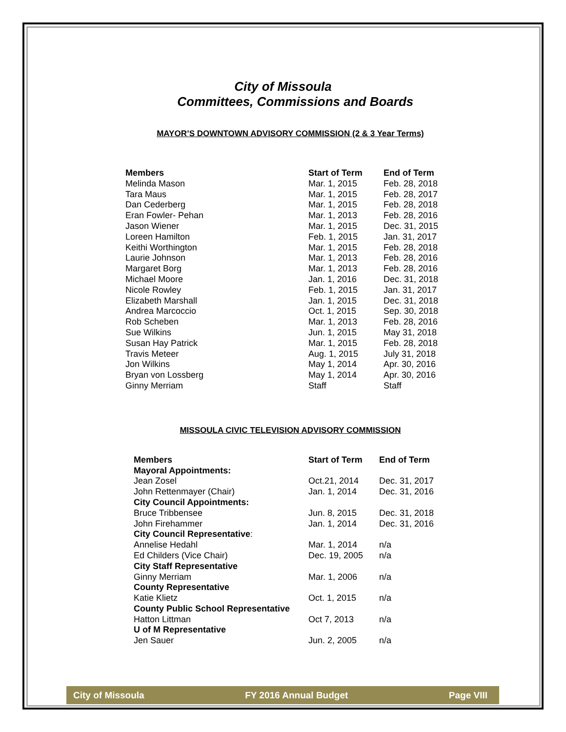City of Missoula
Committees, Commissions and Boards
MAYOR’S DOWNTOWN ADVISORY COMMISSION (2 & 3 Year Terms)
| Members | Start of Term | End of Term |
| --- | --- | --- |
| Melinda Mason | Mar. 1, 2015 | Feb. 28, 2018 |
| Tara Maus | Mar. 1, 2015 | Feb. 28, 2017 |
| Dan Cederberg | Mar. 1, 2015 | Feb. 28, 2018 |
| Eran Fowler- Pehan | Mar. 1, 2013 | Feb. 28, 2016 |
| Jason Wiener | Mar. 1, 2015 | Dec. 31, 2015 |
| Loreen Hamilton | Feb. 1, 2015 | Jan. 31, 2017 |
| Keithi Worthington | Mar. 1, 2015 | Feb. 28, 2018 |
| Laurie Johnson | Mar. 1, 2013 | Feb. 28, 2016 |
| Margaret Borg | Mar. 1, 2013 | Feb. 28, 2016 |
| Michael Moore | Jan. 1, 2016 | Dec. 31, 2018 |
| Nicole Rowley | Feb. 1, 2015 | Jan. 31, 2017 |
| Elizabeth Marshall | Jan. 1, 2015 | Dec. 31, 2018 |
| Andrea Marcoccio | Oct. 1, 2015 | Sep. 30, 2018 |
| Rob Scheben | Mar. 1, 2013 | Feb. 28, 2016 |
| Sue Wilkins | Jun. 1, 2015 | May 31, 2018 |
| Susan Hay Patrick | Mar. 1, 2015 | Feb. 28, 2018 |
| Travis Meteer | Aug. 1, 2015 | July 31, 2018 |
| Jon Wilkins | May 1, 2014 | Apr. 30, 2016 |
| Bryan von Lossberg | May 1, 2014 | Apr. 30, 2016 |
| Ginny Merriam | Staff | Staff |
MISSOULA CIVIC TELEVISION ADVISORY COMMISSION
| Members | Start of Term | End of Term |
| --- | --- | --- |
| Mayoral Appointments: | | |
| Jean Zosel | Oct.21, 2014 | Dec. 31, 2017 |
| John Rettenmayer (Chair) | Jan. 1, 2014 | Dec. 31, 2016 |
| City Council Appointments: | | |
| Bruce Tribbensee | Jun. 8, 2015 | Dec. 31, 2018 |
| John Firehammer | Jan. 1, 2014 | Dec. 31, 2016 |
| City Council Representative : | | |
| Annelise Hedahl | Mar. 1, 2014 | n/a |
| Ed Childers (Vice Chair) | Dec. 19, 2005 | n/a |
| City Staff Representative | | |
| Ginny Merriam | Mar. 1, 2006 | n/a |
| County Representative | | |
| Katie Klietz | Oct. 1, 2015 | n/a |
| County Public School Representative | | |
| Hatton Littman | Oct 7, 2013 | n/a |
| U of M Representative | | |
| Jen Sauer | Jun. 2, 2005 | n/a |
City of Missoula FY 2016 Annual Budget Page VIII